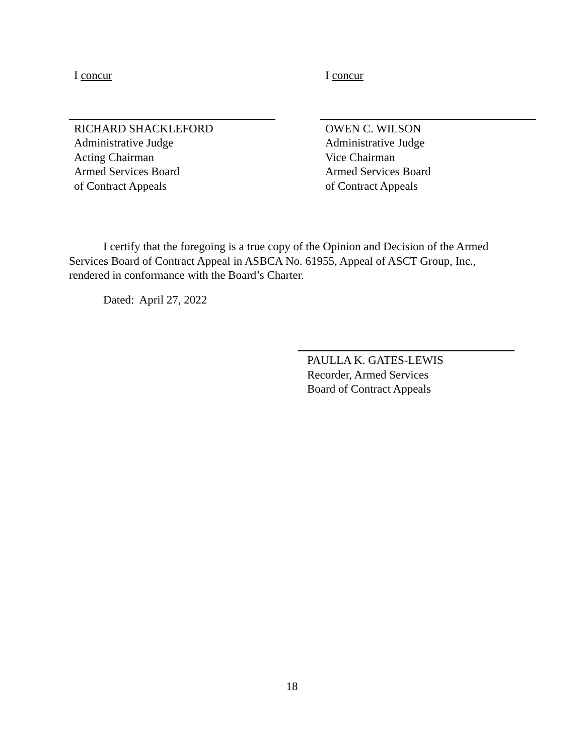I concur
RICHARD SHACKLEFORD
Administrative Judge
Acting Chairman
Armed Services Board
of Contract Appeals
I concur
OWEN C. WILSON
Administrative Judge
Vice Chairman
Armed Services Board
of Contract Appeals
I certify that the foregoing is a true copy of the Opinion and Decision of the Armed Services Board of Contract Appeal in ASBCA No. 61955, Appeal of ASCT Group, Inc., rendered in conformance with the Board’s Charter.
Dated: April 27, 2022
PAULLA K. GATES-LEWIS
Recorder, Armed Services
Board of Contract Appeals
18